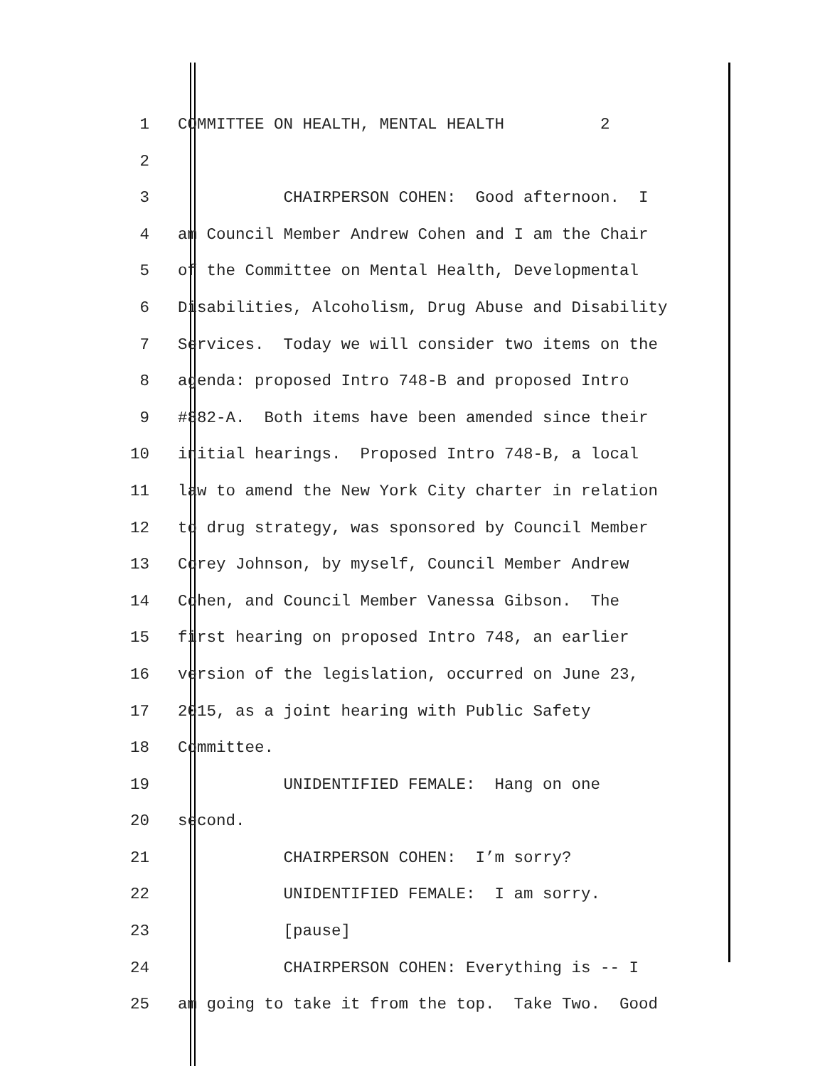1 COMMITTEE ON HEALTH, MENTAL HEALTH 2
2
3 CHAIRPERSON COHEN: Good afternoon. I
4 am Council Member Andrew Cohen and I am the Chair
5 of the Committee on Mental Health, Developmental
6 Disabilities, Alcoholism, Drug Abuse and Disability
7 Services. Today we will consider two items on the
8 agenda: proposed Intro 748-B and proposed Intro
9 #882-A. Both items have been amended since their
10 initial hearings. Proposed Intro 748-B, a local
11 law to amend the New York City charter in relation
12 to drug strategy, was sponsored by Council Member
13 Corey Johnson, by myself, Council Member Andrew
14 Cohen, and Council Member Vanessa Gibson. The
15 first hearing on proposed Intro 748, an earlier
16 version of the legislation, occurred on June 23,
17 2015, as a joint hearing with Public Safety
18 Committee.
19 UNIDENTIFIED FEMALE: Hang on one
20 second.
21 CHAIRPERSON COHEN: I’m sorry?
22 UNIDENTIFIED FEMALE: I am sorry.
23 [pause]
24 CHAIRPERSON COHEN: Everything is -- I
25 am going to take it from the top. Take Two. Good